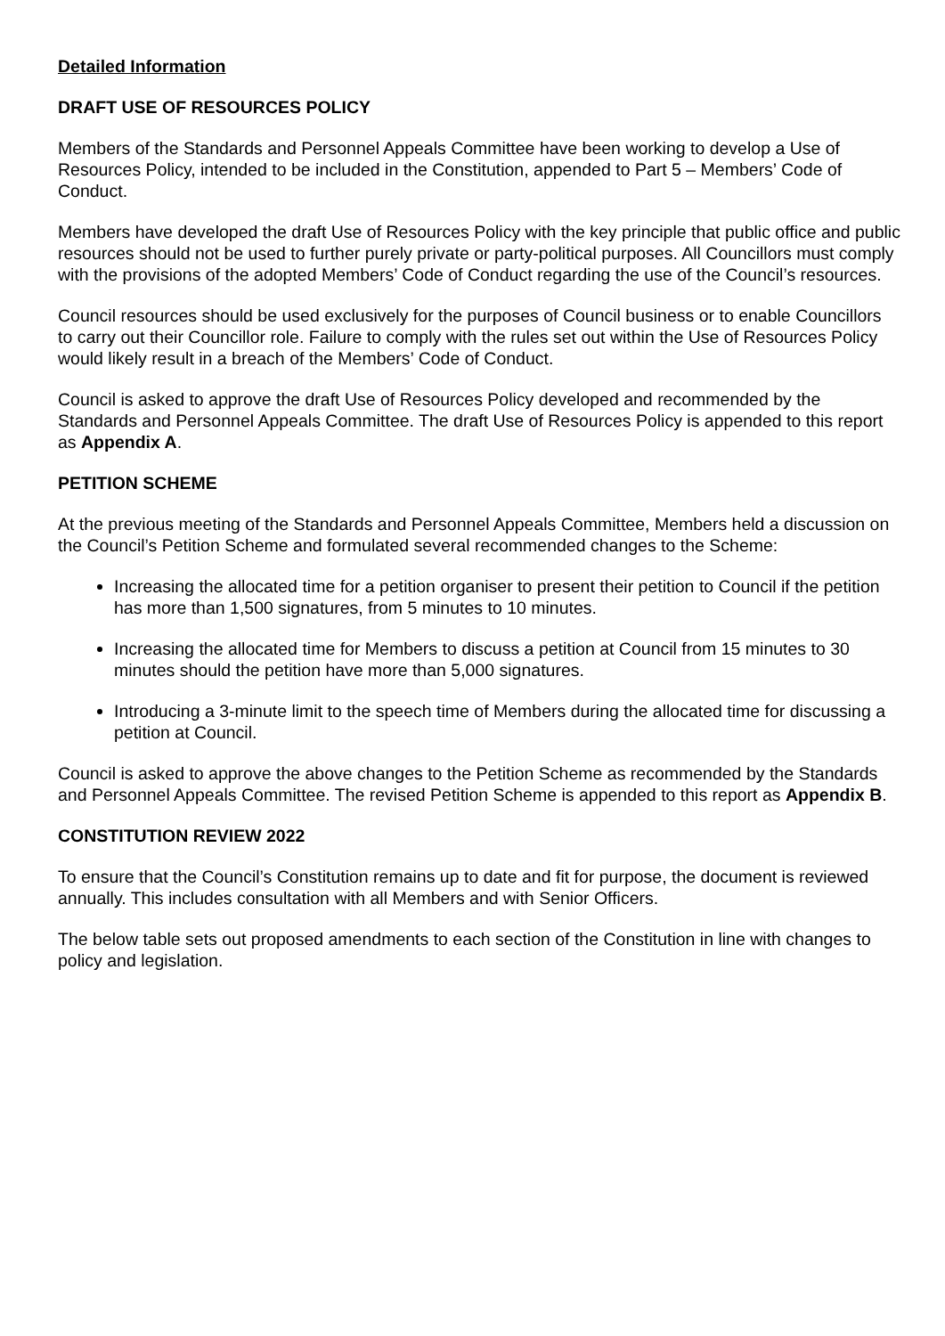Detailed Information
DRAFT USE OF RESOURCES POLICY
Members of the Standards and Personnel Appeals Committee have been working to develop a Use of Resources Policy, intended to be included in the Constitution, appended to Part 5 – Members’ Code of Conduct.
Members have developed the draft Use of Resources Policy with the key principle that public office and public resources should not be used to further purely private or party-political purposes. All Councillors must comply with the provisions of the adopted Members’ Code of Conduct regarding the use of the Council’s resources.
Council resources should be used exclusively for the purposes of Council business or to enable Councillors to carry out their Councillor role. Failure to comply with the rules set out within the Use of Resources Policy would likely result in a breach of the Members’ Code of Conduct.
Council is asked to approve the draft Use of Resources Policy developed and recommended by the Standards and Personnel Appeals Committee. The draft Use of Resources Policy is appended to this report as Appendix A.
PETITION SCHEME
At the previous meeting of the Standards and Personnel Appeals Committee, Members held a discussion on the Council’s Petition Scheme and formulated several recommended changes to the Scheme:
Increasing the allocated time for a petition organiser to present their petition to Council if the petition has more than 1,500 signatures, from 5 minutes to 10 minutes.
Increasing the allocated time for Members to discuss a petition at Council from 15 minutes to 30 minutes should the petition have more than 5,000 signatures.
Introducing a 3-minute limit to the speech time of Members during the allocated time for discussing a petition at Council.
Council is asked to approve the above changes to the Petition Scheme as recommended by the Standards and Personnel Appeals Committee. The revised Petition Scheme is appended to this report as Appendix B.
CONSTITUTION REVIEW 2022
To ensure that the Council’s Constitution remains up to date and fit for purpose, the document is reviewed annually. This includes consultation with all Members and with Senior Officers.
The below table sets out proposed amendments to each section of the Constitution in line with changes to policy and legislation.